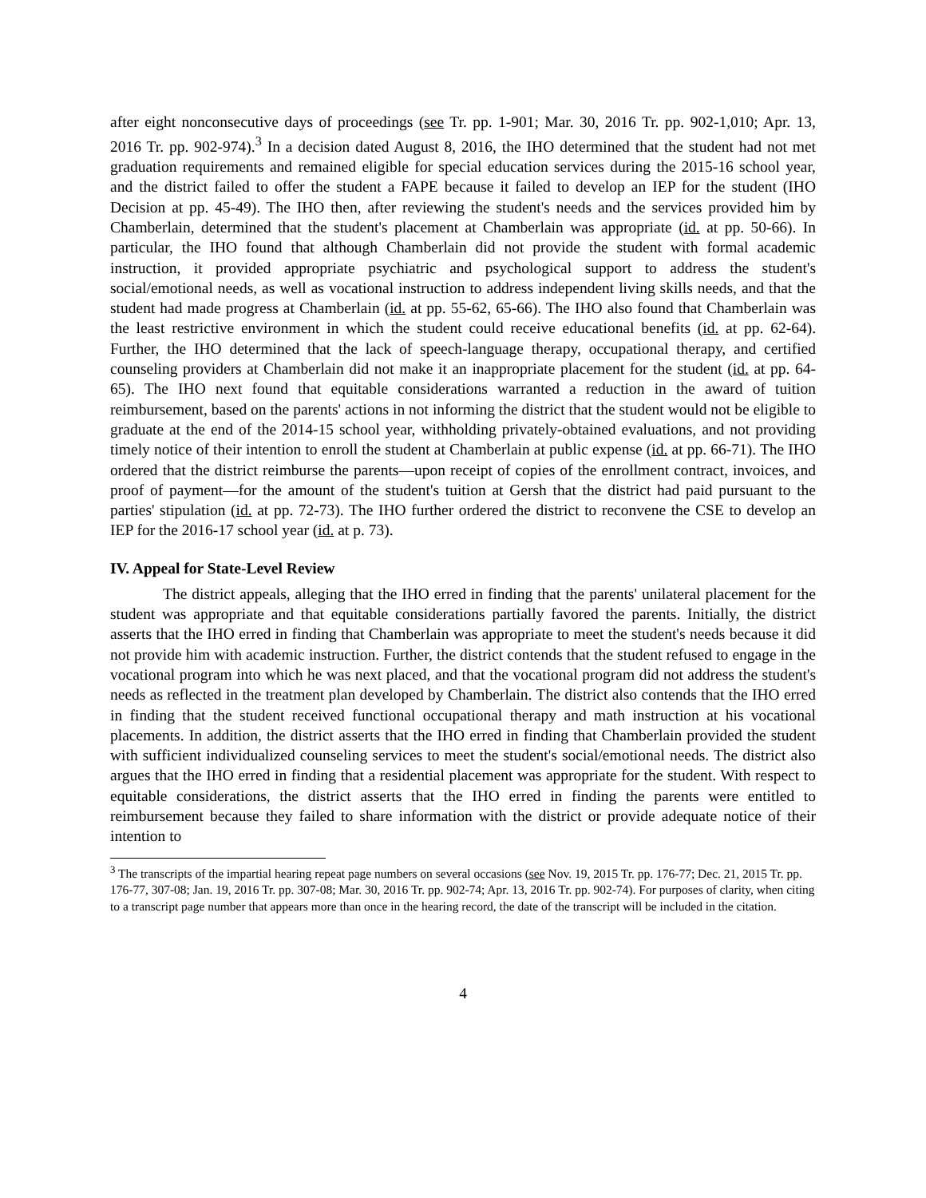after eight nonconsecutive days of proceedings (see Tr. pp. 1-901; Mar. 30, 2016 Tr. pp. 902-1,010; Apr. 13, 2016 Tr. pp. 902-974).<sup>3</sup> In a decision dated August 8, 2016, the IHO determined that the student had not met graduation requirements and remained eligible for special education services during the 2015-16 school year, and the district failed to offer the student a FAPE because it failed to develop an IEP for the student (IHO Decision at pp. 45-49). The IHO then, after reviewing the student's needs and the services provided him by Chamberlain, determined that the student's placement at Chamberlain was appropriate (id. at pp. 50-66). In particular, the IHO found that although Chamberlain did not provide the student with formal academic instruction, it provided appropriate psychiatric and psychological support to address the student's social/emotional needs, as well as vocational instruction to address independent living skills needs, and that the student had made progress at Chamberlain (id. at pp. 55-62, 65-66). The IHO also found that Chamberlain was the least restrictive environment in which the student could receive educational benefits (id. at pp. 62-64). Further, the IHO determined that the lack of speech-language therapy, occupational therapy, and certified counseling providers at Chamberlain did not make it an inappropriate placement for the student (id. at pp. 64-65). The IHO next found that equitable considerations warranted a reduction in the award of tuition reimbursement, based on the parents' actions in not informing the district that the student would not be eligible to graduate at the end of the 2014-15 school year, withholding privately-obtained evaluations, and not providing timely notice of their intention to enroll the student at Chamberlain at public expense (id. at pp. 66-71). The IHO ordered that the district reimburse the parents—upon receipt of copies of the enrollment contract, invoices, and proof of payment—for the amount of the student's tuition at Gersh that the district had paid pursuant to the parties' stipulation (id. at pp. 72-73). The IHO further ordered the district to reconvene the CSE to develop an IEP for the 2016-17 school year (id. at p. 73).
IV. Appeal for State-Level Review
The district appeals, alleging that the IHO erred in finding that the parents' unilateral placement for the student was appropriate and that equitable considerations partially favored the parents. Initially, the district asserts that the IHO erred in finding that Chamberlain was appropriate to meet the student's needs because it did not provide him with academic instruction. Further, the district contends that the student refused to engage in the vocational program into which he was next placed, and that the vocational program did not address the student's needs as reflected in the treatment plan developed by Chamberlain. The district also contends that the IHO erred in finding that the student received functional occupational therapy and math instruction at his vocational placements. In addition, the district asserts that the IHO erred in finding that Chamberlain provided the student with sufficient individualized counseling services to meet the student's social/emotional needs. The district also argues that the IHO erred in finding that a residential placement was appropriate for the student. With respect to equitable considerations, the district asserts that the IHO erred in finding the parents were entitled to reimbursement because they failed to share information with the district or provide adequate notice of their intention to
<sup>3</sup> The transcripts of the impartial hearing repeat page numbers on several occasions (see Nov. 19, 2015 Tr. pp. 176-77; Dec. 21, 2015 Tr. pp. 176-77, 307-08; Jan. 19, 2016 Tr. pp. 307-08; Mar. 30, 2016 Tr. pp. 902-74; Apr. 13, 2016 Tr. pp. 902-74). For purposes of clarity, when citing to a transcript page number that appears more than once in the hearing record, the date of the transcript will be included in the citation.
4